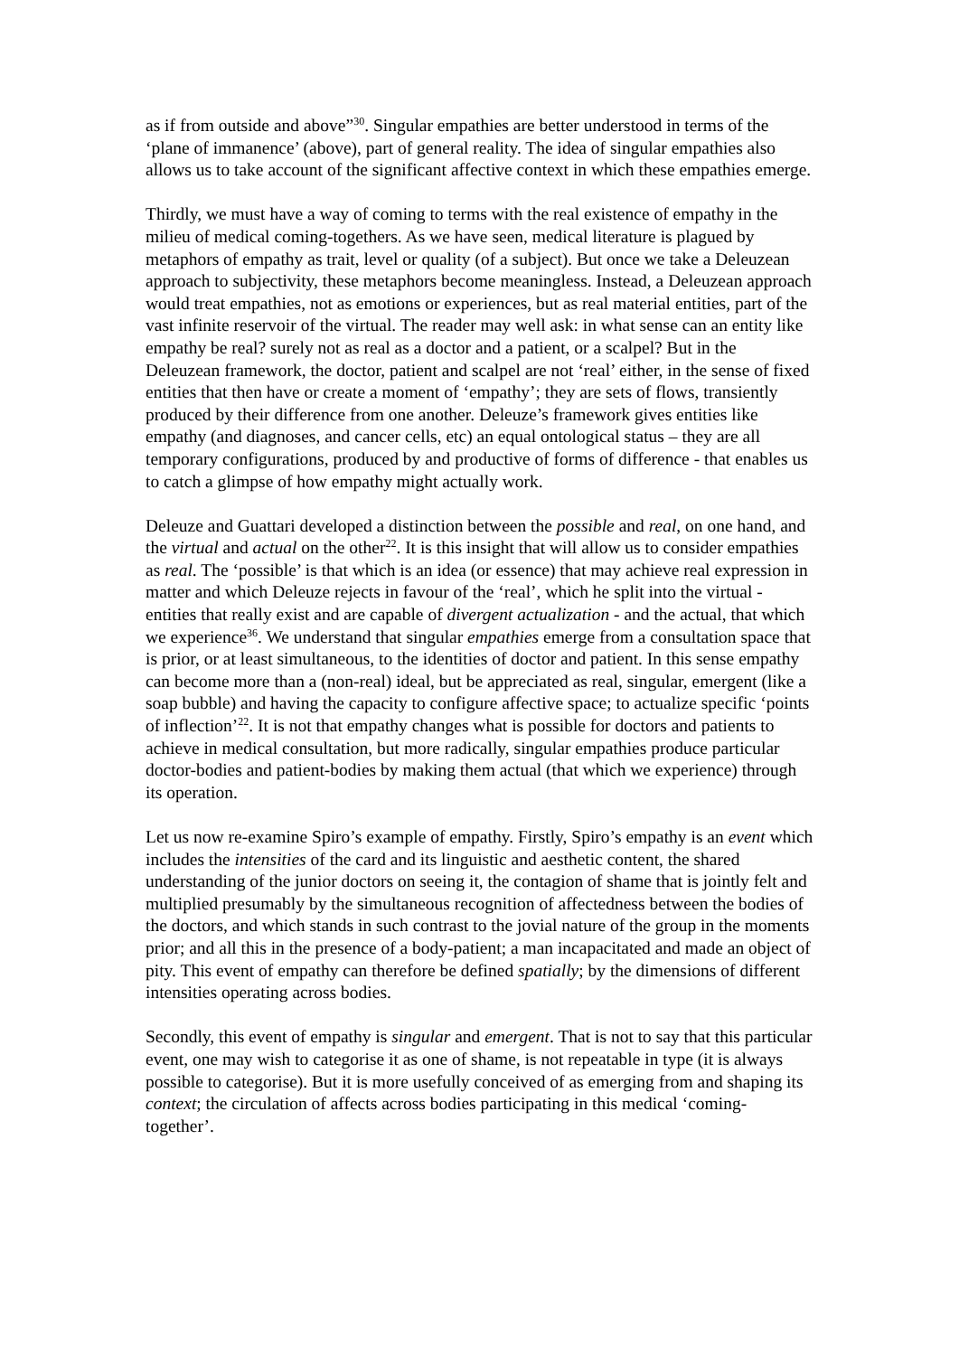as if from outside and above”<sup>30</sup>. Singular empathies are better understood in terms of the ‘plane of immanence’ (above), part of general reality. The idea of singular empathies also allows us to take account of the significant affective context in which these empathies emerge.
Thirdly, we must have a way of coming to terms with the real existence of empathy in the milieu of medical coming-togethers. As we have seen, medical literature is plagued by metaphors of empathy as trait, level or quality (of a subject). But once we take a Deleuzean approach to subjectivity, these metaphors become meaningless. Instead, a Deleuzean approach would treat empathies, not as emotions or experiences, but as real material entities, part of the vast infinite reservoir of the virtual. The reader may well ask: in what sense can an entity like empathy be real? surely not as real as a doctor and a patient, or a scalpel? But in the Deleuzean framework, the doctor, patient and scalpel are not ‘real’ either, in the sense of fixed entities that then have or create a moment of ‘empathy’; they are sets of flows, transiently produced by their difference from one another. Deleuze’s framework gives entities like empathy (and diagnoses, and cancer cells, etc) an equal ontological status – they are all temporary configurations, produced by and productive of forms of difference - that enables us to catch a glimpse of how empathy might actually work.
Deleuze and Guattari developed a distinction between the possible and real, on one hand, and the virtual and actual on the other<sup>22</sup>. It is this insight that will allow us to consider empathies as real. The ‘possible’ is that which is an idea (or essence) that may achieve real expression in matter and which Deleuze rejects in favour of the ‘real’, which he split into the virtual - entities that really exist and are capable of divergent actualization - and the actual, that which we experience<sup>36</sup>. We understand that singular empathies emerge from a consultation space that is prior, or at least simultaneous, to the identities of doctor and patient. In this sense empathy can become more than a (non-real) ideal, but be appreciated as real, singular, emergent (like a soap bubble) and having the capacity to configure affective space; to actualize specific ‘points of inflection’<sup>22</sup>. It is not that empathy changes what is possible for doctors and patients to achieve in medical consultation, but more radically, singular empathies produce particular doctor-bodies and patient-bodies by making them actual (that which we experience) through its operation.
Let us now re-examine Spiro’s example of empathy. Firstly, Spiro’s empathy is an event which includes the intensities of the card and its linguistic and aesthetic content, the shared understanding of the junior doctors on seeing it, the contagion of shame that is jointly felt and multiplied presumably by the simultaneous recognition of affectedness between the bodies of the doctors, and which stands in such contrast to the jovial nature of the group in the moments prior; and all this in the presence of a body-patient; a man incapacitated and made an object of pity. This event of empathy can therefore be defined spatially; by the dimensions of different intensities operating across bodies.
Secondly, this event of empathy is singular and emergent. That is not to say that this particular event, one may wish to categorise it as one of shame, is not repeatable in type (it is always possible to categorise). But it is more usefully conceived of as emerging from and shaping its context; the circulation of affects across bodies participating in this medical ‘coming-together’.